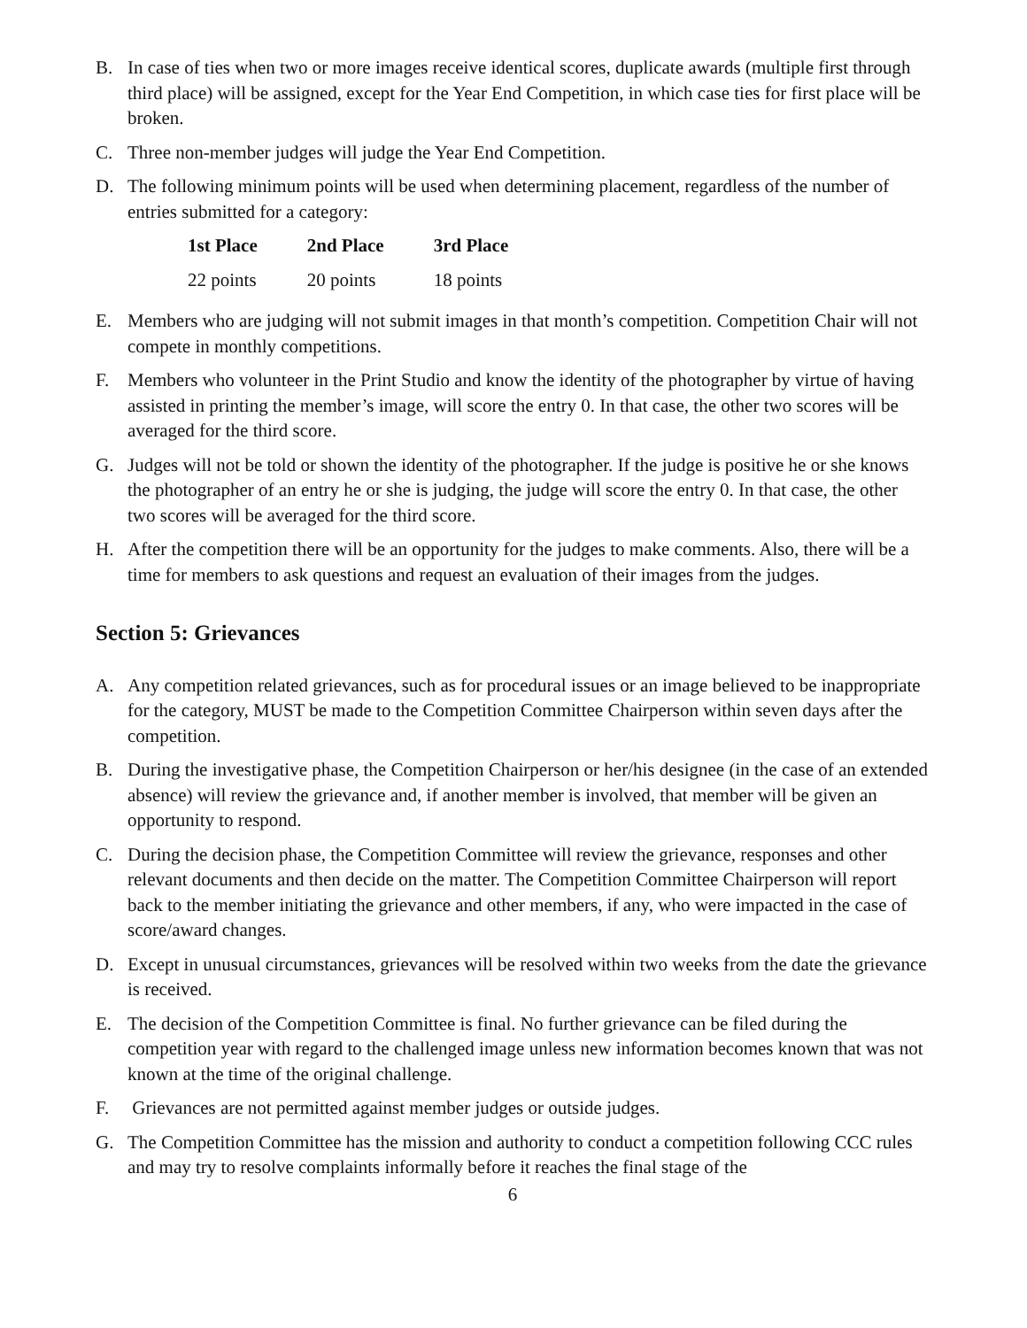B. In case of ties when two or more images receive identical scores, duplicate awards (multiple first through third place) will be assigned, except for the Year End Competition, in which case ties for first place will be broken.
C. Three non-member judges will judge the Year End Competition.
D. The following minimum points will be used when determining placement, regardless of the number of entries submitted for a category:
| 1st Place | 2nd Place | 3rd Place |
| --- | --- | --- |
| 22 points | 20 points | 18 points |
E. Members who are judging will not submit images in that month’s competition. Competition Chair will not compete in monthly competitions.
F. Members who volunteer in the Print Studio and know the identity of the photographer by virtue of having assisted in printing the member’s image, will score the entry 0. In that case, the other two scores will be averaged for the third score.
G. Judges will not be told or shown the identity of the photographer. If the judge is positive he or she knows the photographer of an entry he or she is judging, the judge will score the entry 0. In that case, the other two scores will be averaged for the third score.
H. After the competition there will be an opportunity for the judges to make comments. Also, there will be a time for members to ask questions and request an evaluation of their images from the judges.
Section 5: Grievances
A. Any competition related grievances, such as for procedural issues or an image believed to be inappropriate for the category, MUST be made to the Competition Committee Chairperson within seven days after the competition.
B. During the investigative phase, the Competition Chairperson or her/his designee (in the case of an extended absence) will review the grievance and, if another member is involved, that member will be given an opportunity to respond.
C. During the decision phase, the Competition Committee will review the grievance, responses and other relevant documents and then decide on the matter. The Competition Committee Chairperson will report back to the member initiating the grievance and other members, if any, who were impacted in the case of score/award changes.
D. Except in unusual circumstances, grievances will be resolved within two weeks from the date the grievance is received.
E. The decision of the Competition Committee is final. No further grievance can be filed during the competition year with regard to the challenged image unless new information becomes known that was not known at the time of the original challenge.
F. Grievances are not permitted against member judges or outside judges.
G. The Competition Committee has the mission and authority to conduct a competition following CCC rules and may try to resolve complaints informally before it reaches the final stage of the
6